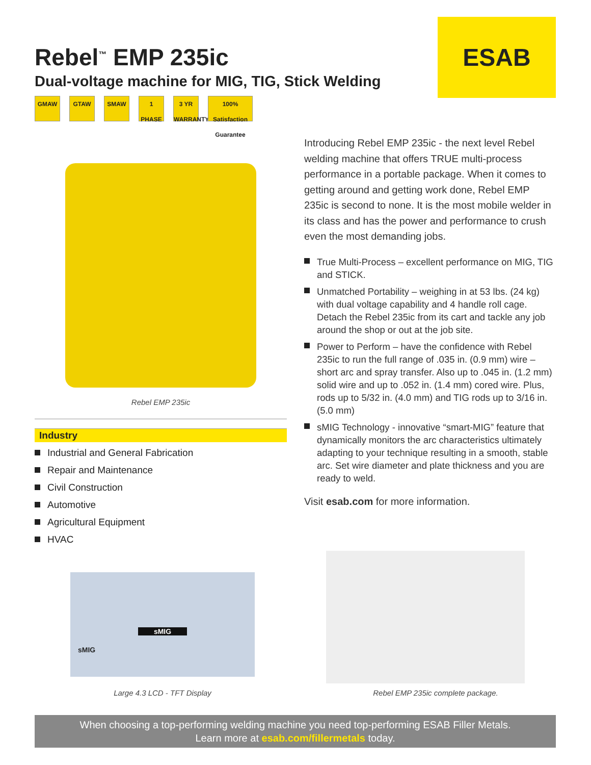Rebel<sup>™</sup> EMP 235ic
Dual-voltage machine for MIG, TIG, Stick Welding
GMAW GTAW SMAW 1 PHASE 3 YR WARRANTY 100% Satisfaction Guarantee
ESAB
Rebel EMP 235ic
Industry
Industrial and General Fabrication
Repair and Maintenance
Civil Construction
Automotive
Agricultural Equipment
HVAC
Introducing Rebel EMP 235ic - the next level Rebel welding machine that offers TRUE multi-process performance in a portable package. When it comes to getting around and getting work done, Rebel EMP 235ic is second to none. It is the most mobile welder in its class and has the power and performance to crush even the most demanding jobs.
True Multi-Process – excellent performance on MIG, TIG and STICK.
Unmatched Portability – weighing in at 53 lbs. (24 kg) with dual voltage capability and 4 handle roll cage. Detach the Rebel 235ic from its cart and tackle any job around the shop or out at the job site.
Power to Perform – have the confidence with Rebel 235ic to run the full range of .035 in. (0.9 mm) wire – short arc and spray transfer. Also up to .045 in. (1.2 mm) solid wire and up to .052 in. (1.4 mm) cored wire. Plus, rods up to 5/32 in. (4.0 mm) and TIG rods up to 3/16 in. (5.0 mm)
sMIG Technology - innovative “smart-MIG” feature that dynamically monitors the arc characteristics ultimately adapting to your technique resulting in a smooth, stable arc. Set wire diameter and plate thickness and you are ready to weld.
Visit esab.com for more information.
sMIG
sMIG
Large 4.3 LCD - TFT Display Rebel EMP 235ic complete package.
When choosing a top-performing welding machine you need top-performing ESAB Filler Metals.
Learn more at esab.com/fillermetals today.